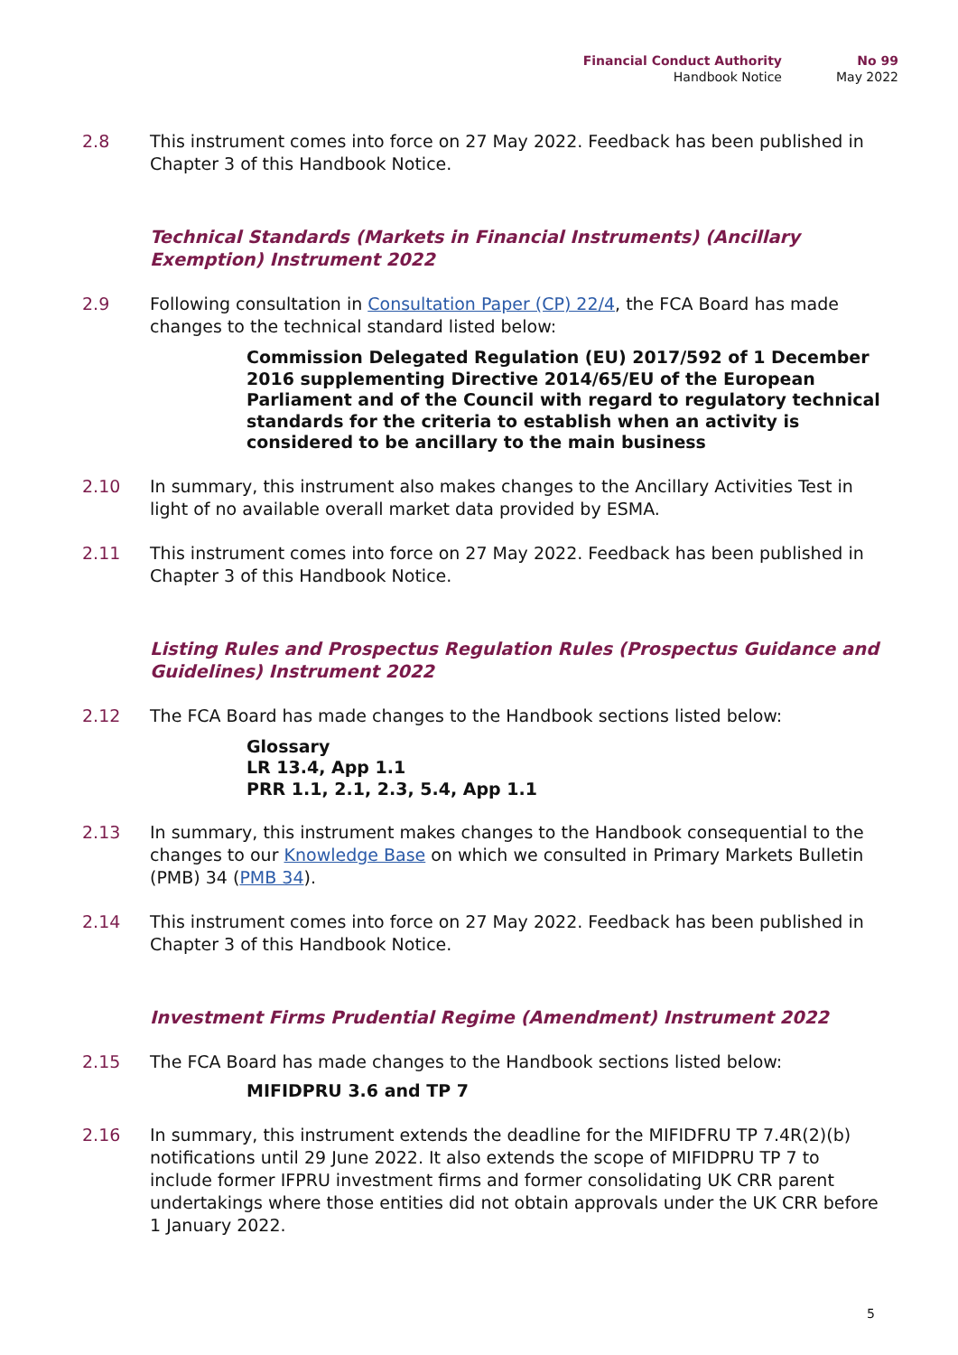Financial Conduct Authority
Handbook Notice
No 99
May 2022
2.8 This instrument comes into force on 27 May 2022. Feedback has been published in Chapter 3 of this Handbook Notice.
Technical Standards (Markets in Financial Instruments) (Ancillary Exemption) Instrument 2022
2.9 Following consultation in Consultation Paper (CP) 22/4, the FCA Board has made changes to the technical standard listed below:
Commission Delegated Regulation (EU) 2017/592 of 1 December 2016 supplementing Directive 2014/65/EU of the European Parliament and of the Council with regard to regulatory technical standards for the criteria to establish when an activity is considered to be ancillary to the main business
2.10 In summary, this instrument also makes changes to the Ancillary Activities Test in light of no available overall market data provided by ESMA.
2.11 This instrument comes into force on 27 May 2022. Feedback has been published in Chapter 3 of this Handbook Notice.
Listing Rules and Prospectus Regulation Rules (Prospectus Guidance and Guidelines) Instrument 2022
2.12 The FCA Board has made changes to the Handbook sections listed below:
Glossary
LR 13.4, App 1.1
PRR 1.1, 2.1, 2.3, 5.4, App 1.1
2.13 In summary, this instrument makes changes to the Handbook consequential to the changes to our Knowledge Base on which we consulted in Primary Markets Bulletin (PMB) 34 (PMB 34).
2.14 This instrument comes into force on 27 May 2022. Feedback has been published in Chapter 3 of this Handbook Notice.
Investment Firms Prudential Regime (Amendment) Instrument 2022
2.15 The FCA Board has made changes to the Handbook sections listed below:
MIFIDPRU 3.6 and TP 7
2.16 In summary, this instrument extends the deadline for the MIFIDFRU TP 7.4R(2)(b) notifications until 29 June 2022. It also extends the scope of MIFIDPRU TP 7 to include former IFPRU investment firms and former consolidating UK CRR parent undertakings where those entities did not obtain approvals under the UK CRR before 1 January 2022.
5